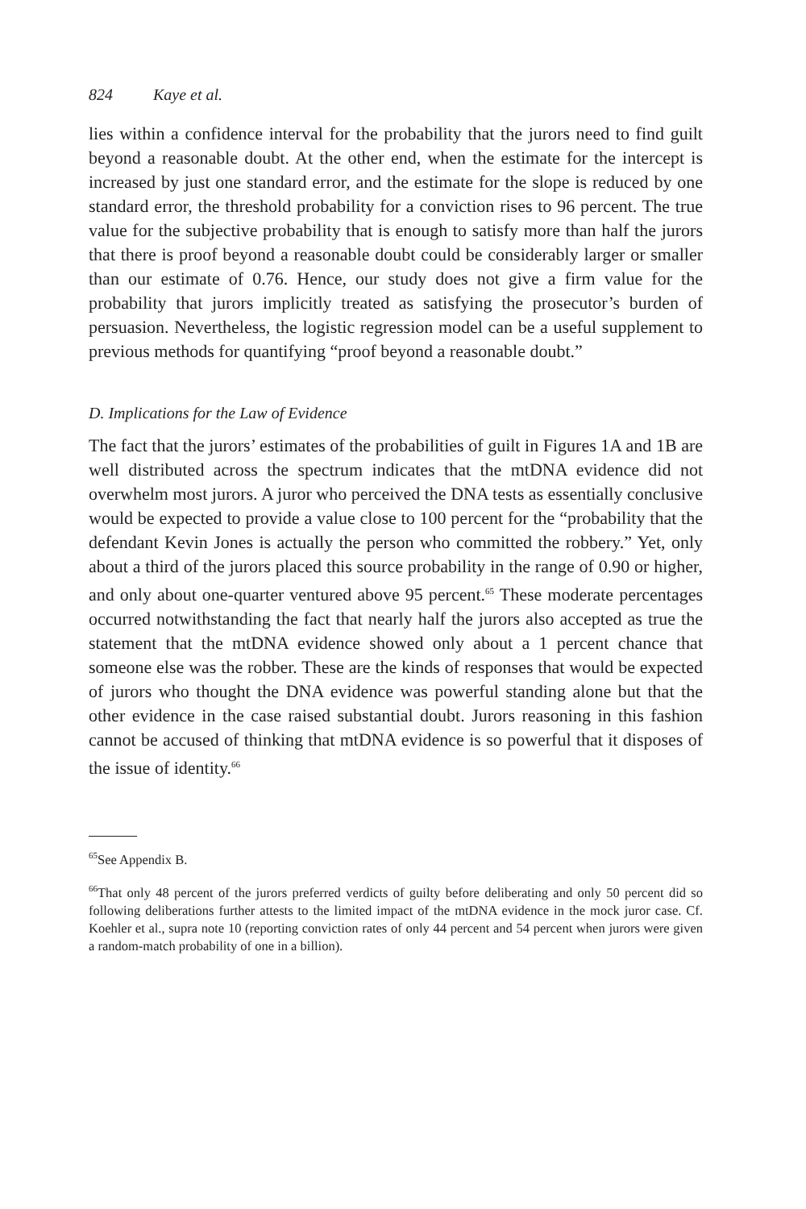824 Kaye et al.
lies within a confidence interval for the probability that the jurors need to find guilt beyond a reasonable doubt. At the other end, when the estimate for the intercept is increased by just one standard error, and the estimate for the slope is reduced by one standard error, the threshold probability for a conviction rises to 96 percent. The true value for the subjective probability that is enough to satisfy more than half the jurors that there is proof beyond a reasonable doubt could be considerably larger or smaller than our estimate of 0.76. Hence, our study does not give a firm value for the probability that jurors implicitly treated as satisfying the prosecutor’s burden of persuasion. Nevertheless, the logistic regression model can be a useful supplement to previous methods for quantifying “proof beyond a reasonable doubt.”
D. Implications for the Law of Evidence
The fact that the jurors’ estimates of the probabilities of guilt in Figures 1A and 1B are well distributed across the spectrum indicates that the mtDNA evidence did not overwhelm most jurors. A juror who perceived the DNA tests as essentially conclusive would be expected to provide a value close to 100 percent for the “probability that the defendant Kevin Jones is actually the person who committed the robbery.” Yet, only about a third of the jurors placed this source probability in the range of 0.90 or higher, and only about one-quarter ventured above 95 percent.<sup>65</sup> These moderate percentages occurred notwithstanding the fact that nearly half the jurors also accepted as true the statement that the mtDNA evidence showed only about a 1 percent chance that someone else was the robber. These are the kinds of responses that would be expected of jurors who thought the DNA evidence was powerful standing alone but that the other evidence in the case raised substantial doubt. Jurors reasoning in this fashion cannot be accused of thinking that mtDNA evidence is so powerful that it disposes of the issue of identity.<sup>66</sup>
<sup>65</sup> See Appendix B.
<sup>66</sup> That only 48 percent of the jurors preferred verdicts of guilty before deliberating and only 50 percent did so following deliberations further attests to the limited impact of the mtDNA evidence in the mock juror case. Cf. Koehler et al., supra note 10 (reporting conviction rates of only 44 percent and 54 percent when jurors were given a random-match probability of one in a billion).